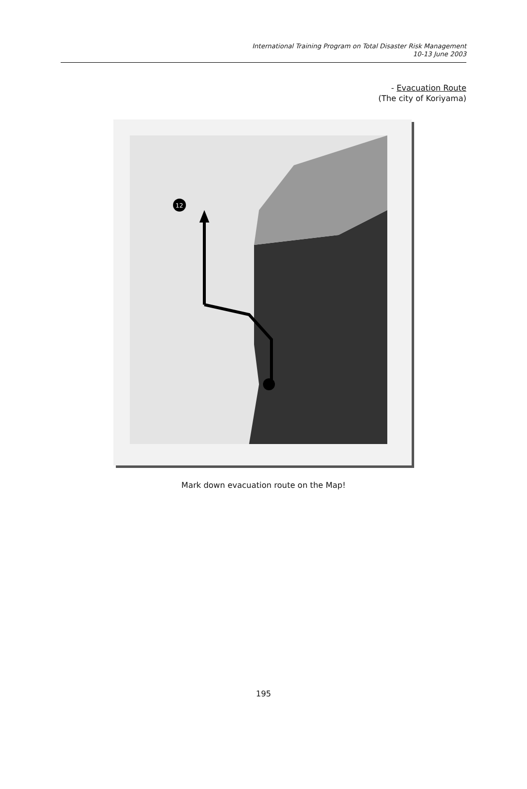International Training Program on Total Disaster Risk Management
10-13 June 2003
- Evacuation Route
(The city of Koriyama)
12
Mark down evacuation route on the Map!
195